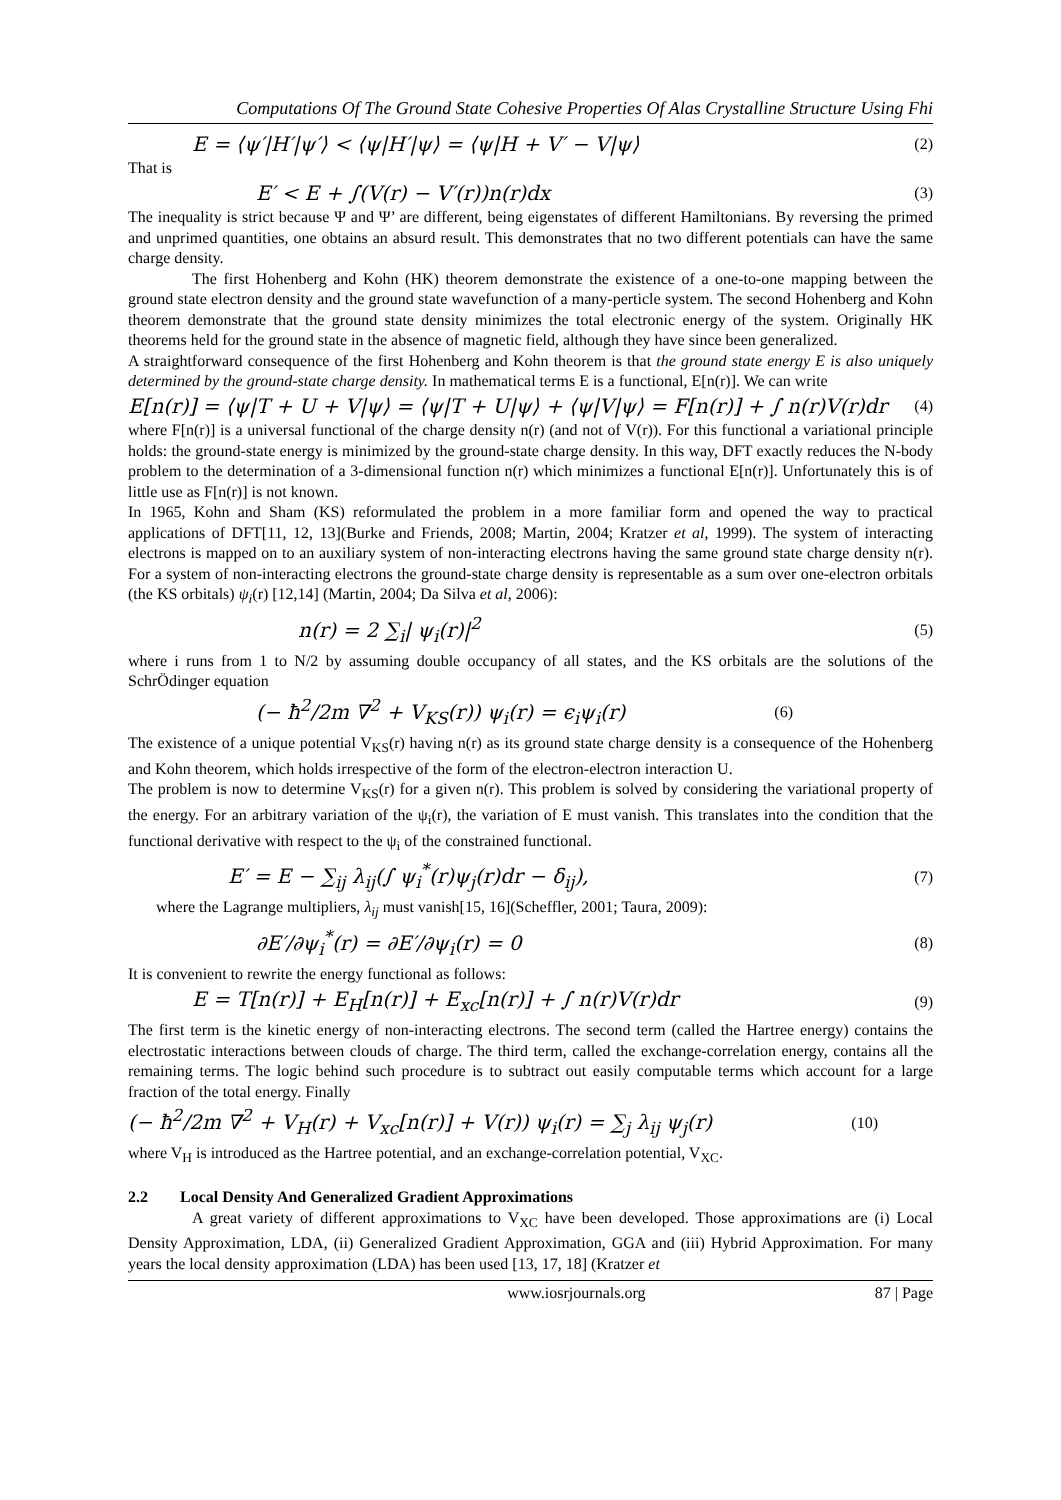Computations Of The Ground State Cohesive Properties Of Alas Crystalline Structure Using Fhi
E = ⟨ψ′|H′|ψ′⟩ < ⟨ψ|H′|ψ⟩ = ⟨ψ|H + V′ − V|ψ⟩ (2)
That is
E′ < E + ∫(V(r) − V′(r))n(r)dx (3)
The inequality is strict because Ψ and Ψ’ are different, being eigenstates of different Hamiltonians. By reversing the primed and unprimed quantities, one obtains an absurd result. This demonstrates that no two different potentials can have the same charge density.
The first Hohenberg and Kohn (HK) theorem demonstrate the existence of a one-to-one mapping between the ground state electron density and the ground state wavefunction of a many-perticle system. The second Hohenberg and Kohn theorem demonstrate that the ground state density minimizes the total electronic energy of the system. Originally HK theorems held for the ground state in the absence of magnetic field, although they have since been generalized.
A straightforward consequence of the first Hohenberg and Kohn theorem is that the ground state energy E is also uniquely determined by the ground-state charge density. In mathematical terms E is a functional, E[n(r)]. We can write
E[n(r)] = ⟨ψ|T + U + V|ψ⟩ = ⟨ψ|T + U|ψ⟩ + ⟨ψ|V|ψ⟩ = F[n(r)] + ∫ n(r)V(r)dr (4)
where F[n(r)] is a universal functional of the charge density n(r) (and not of V(r)). For this functional a variational principle holds: the ground-state energy is minimized by the ground-state charge density. In this way, DFT exactly reduces the N-body problem to the determination of a 3-dimensional function n(r) which minimizes a functional E[n(r)]. Unfortunately this is of little use as F[n(r)] is not known.
In 1965, Kohn and Sham (KS) reformulated the problem in a more familiar form and opened the way to practical applications of DFT[11, 12, 13](Burke and Friends, 2008; Martin, 2004; Kratzer et al, 1999). The system of interacting electrons is mapped on to an auxiliary system of non-interacting electrons having the same ground state charge density n(r). For a system of non-interacting electrons the ground-state charge density is representable as a sum over one-electron orbitals (the KS orbitals) ψ<sub>i</sub>(r) [12,14] (Martin, 2004; Da Silva et al, 2006):
n(r) = 2 ∑<sub>i</sub>| ψ<sub>i</sub>(r)|<sup>2</sup> (5)
where i runs from 1 to N/2 by assuming double occupancy of all states, and the KS orbitals are the solutions of the SchrÖdinger equation
(− ħ<sup>2</sup>/2m ∇<sup>2</sup> + V<sub>KS</sub>(r)) ψ<sub>i</sub>(r) = ϵ<sub>i</sub>ψ<sub>i</sub>(r) (6)
The existence of a unique potential V<sub>KS</sub>(r) having n(r) as its ground state charge density is a consequence of the Hohenberg and Kohn theorem, which holds irrespective of the form of the electron-electron interaction U.
The problem is now to determine V<sub>KS</sub>(r) for a given n(r). This problem is solved by considering the variational property of the energy. For an arbitrary variation of the ψ<sub>i</sub>(r), the variation of E must vanish. This translates into the condition that the functional derivative with respect to the ψ<sub>i</sub> of the constrained functional.
E′ = E − ∑<sub>ij</sub> λ<sub>ij</sub>(∫ ψ<sub>i</sub><sup>*</sup>(r)ψ<sub>j</sub>(r)dr − δ<sub>ij</sub>), (7)
where the Lagrange multipliers, λ<sub>ij</sub> must vanish[15, 16](Scheffler, 2001; Taura, 2009):
∂E′/∂ψ<sub>i</sub><sup>*</sup>(r) = ∂E′/∂ψ<sub>i</sub>(r) = 0 (8)
It is convenient to rewrite the energy functional as follows:
E = T[n(r)] + E<sub>H</sub>[n(r)] + E<sub>xc</sub>[n(r)] + ∫ n(r)V(r)dr (9)
The first term is the kinetic energy of non-interacting electrons. The second term (called the Hartree energy) contains the electrostatic interactions between clouds of charge. The third term, called the exchange-correlation energy, contains all the remaining terms. The logic behind such procedure is to subtract out easily computable terms which account for a large fraction of the total energy. Finally
(− ħ<sup>2</sup>/2m ∇<sup>2</sup> + V<sub>H</sub>(r) + V<sub>xc</sub>[n(r)] + V(r)) ψ<sub>i</sub>(r) = ∑<sub>j</sub> λ<sub>ij</sub> ψ<sub>j</sub>(r) (10)
where V<sub>H</sub> is introduced as the Hartree potential, and an exchange-correlation potential, V<sub>XC</sub>.
2.2 Local Density And Generalized Gradient Approximations
A great variety of different approximations to V<sub>XC</sub> have been developed. Those approximations are (i) Local Density Approximation, LDA, (ii) Generalized Gradient Approximation, GGA and (iii) Hybrid Approximation. For many years the local density approximation (LDA) has been used [13, 17, 18] (Kratzer et
www.iosrjournals.org 87 | Page